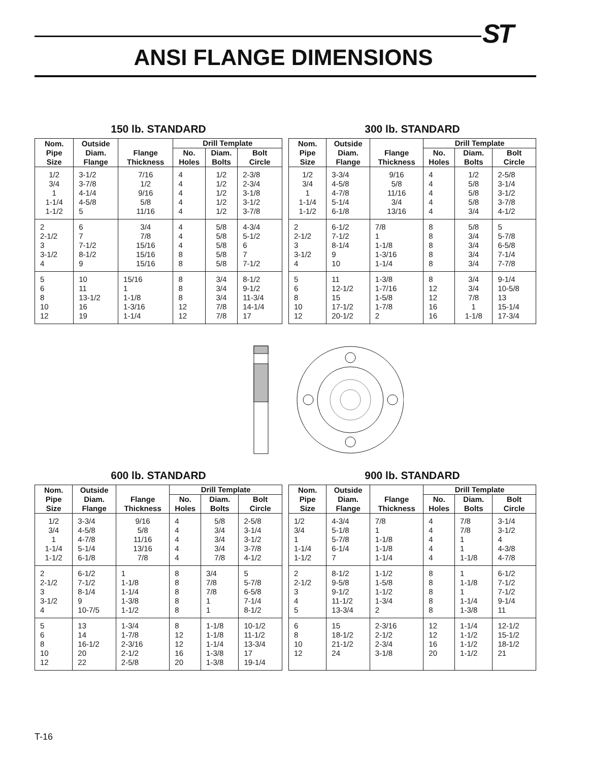ST
ANSI FLANGE DIMENSIONS
150 lb. STANDARD
| Nom. Pipe Size | Outside Diam. Flange | Flange Thickness | Drill Template | | |
| --- | --- | --- | --- | --- | --- |
| | | | No. Holes | Diam. Bolts | Bolt Circle |
| 1/2 3/4 1 1-1/4 1-1/2 | 3-1/2 3-7/8 4-1/4 4-5/8 5 | 7/16 1/2 9/16 5/8 11/16 | 4 4 4 4 4 | 1/2 1/2 1/2 1/2 1/2 | 2-3/8 2-3/4 3-1/8 3-1/2 3-7/8 |
| 2 2-1/2 3 3-1/2 4 | 6 7 7-1/2 8-1/2 9 | 3/4 7/8 15/16 15/16 15/16 | 4 4 4 8 8 | 5/8 5/8 5/8 5/8 5/8 | 4-3/4 5-1/2 6 7 7-1/2 |
| 5 6 8 10 12 | 10 11 13-1/2 16 19 | 15/16 1 1-1/8 1-3/16 1-1/4 | 8 8 8 12 12 | 3/4 3/4 3/4 7/8 7/8 | 8-1/2 9-1/2 11-3/4 14-1/4 17 |
300 lb. STANDARD
| Nom. Pipe Size | Outside Diam. Flange | Flange Thickness | Drill Template | | |
| --- | --- | --- | --- | --- | --- |
| | | | No. Holes | Diam. Bolts | Bolt Circle |
| 1/2 3/4 1 1-1/4 1-1/2 | 3-3/4 4-5/8 4-7/8 5-1/4 6-1/8 | 9/16 5/8 11/16 3/4 13/16 | 4 4 4 4 4 | 1/2 5/8 5/8 5/8 3/4 | 2-5/8 3-1/4 3-1/2 3-7/8 4-1/2 |
| 2 2-1/2 3 3-1/2 4 | 6-1/2 7-1/2 8-1/4 9 10 | 7/8 1 1-1/8 1-3/16 1-1/4 | 8 8 8 8 8 | 5/8 3/4 3/4 3/4 3/4 | 5 5-7/8 6-5/8 7-1/4 7-7/8 |
| 5 6 8 10 12 | 11 12-1/2 15 17-1/2 20-1/2 | 1-3/8 1-7/16 1-5/8 1-7/8 2 | 8 12 12 16 16 | 3/4 3/4 7/8 1 1-1/8 | 9-1/4 10-5/8 13 15-1/4 17-3/4 |
600 lb. STANDARD
| Nom. Pipe Size | Outside Diam. Flange | Flange Thickness | Drill Template | | |
| --- | --- | --- | --- | --- | --- |
| | | | No. Holes | Diam. Bolts | Bolt Circle |
| 1/2 3/4 1 1-1/4 1-1/2 | 3-3/4 4-5/8 4-7/8 5-1/4 6-1/8 | 9/16 5/8 11/16 13/16 7/8 | 4 4 4 4 4 | 5/8 3/4 3/4 3/4 7/8 | 2-5/8 3-1/4 3-1/2 3-7/8 4-1/2 |
| 2 2-1/2 3 3-1/2 4 | 6-1/2 7-1/2 8-1/4 9 10-7/5 | 1 1-1/8 1-1/4 1-3/8 1-1/2 | 8 8 8 8 8 | 3/4 7/8 7/8 1 1 | 5 5-7/8 6-5/8 7-1/4 8-1/2 |
| 5 6 8 10 12 | 13 14 16-1/2 20 22 | 1-3/4 1-7/8 2-3/16 2-1/2 2-5/8 | 8 12 12 16 20 | 1-1/8 1-1/8 1-1/4 1-3/8 1-3/8 | 10-1/2 11-1/2 13-3/4 17 19-1/4 |
900 lb. STANDARD
| Nom. Pipe Size | Outside Diam. Flange | Flange Thickness | Drill Template | | |
| --- | --- | --- | --- | --- | --- |
| | | | No. Holes | Diam. Bolts | Bolt Circle |
| 1/2 3/4 1 1-1/4 1-1/2 | 4-3/4 5-1/8 5-7/8 6-1/4 7 | 7/8 1 1-1/8 1-1/8 1-1/4 | 4 4 4 4 4 | 7/8 7/8 1 1 1-1/8 | 3-1/4 3-1/2 4 4-3/8 4-7/8 |
| 2 2-1/2 3 4 5 | 8-1/2 9-5/8 9-1/2 11-1/2 13-3/4 | 1-1/2 1-5/8 1-1/2 1-3/4 2 | 8 8 8 8 8 | 1 1-1/8 1 1-1/4 1-3/8 | 6-1/2 7-1/2 7-1/2 9-1/4 11 |
| 6 8 10 12 | 15 18-1/2 21-1/2 24 | 2-3/16 2-1/2 2-3/4 3-1/8 | 12 12 16 20 | 1-1/4 1-1/2 1-1/2 1-1/2 | 12-1/2 15-1/2 18-1/2 21 |
T-16